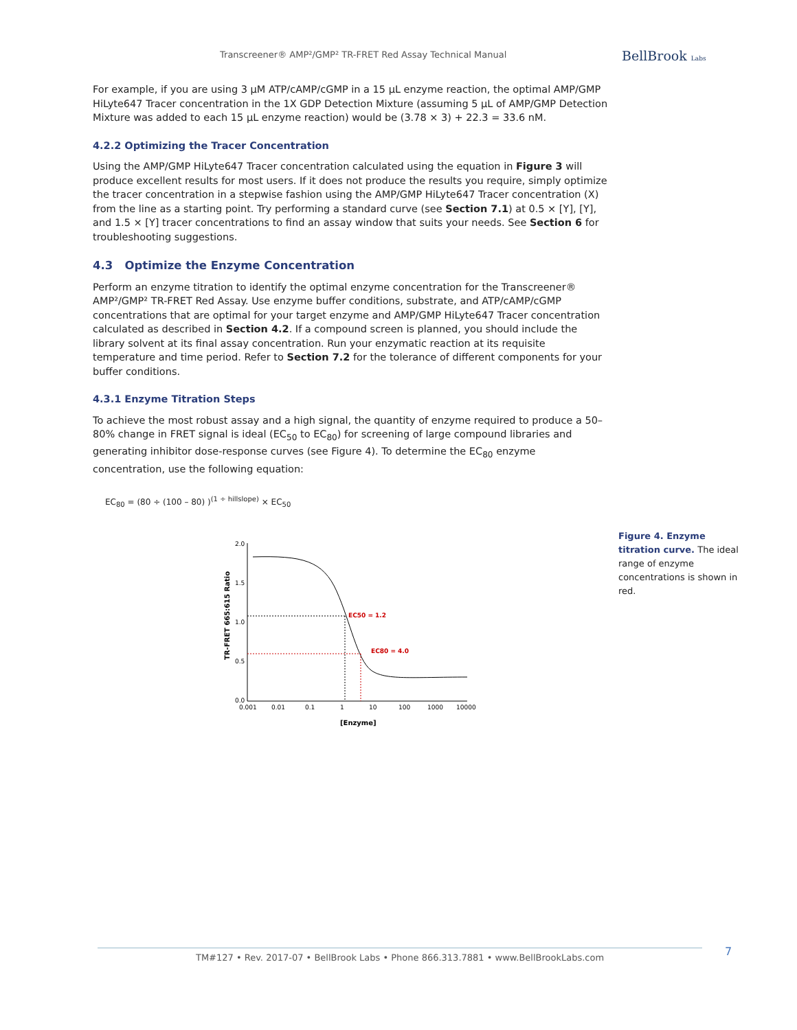Transcreener® AMP²/GMP² TR-FRET Red Assay Technical Manual
BellBrook Labs
For example, if you are using 3 µM ATP/cAMP/cGMP in a 15 µL enzyme reaction, the optimal AMP/GMP HiLyte647 Tracer concentration in the 1X GDP Detection Mixture (assuming 5 µL of AMP/GMP Detection Mixture was added to each 15 µL enzyme reaction) would be (3.78 × 3) + 22.3 = 33.6 nM.
4.2.2 Optimizing the Tracer Concentration
Using the AMP/GMP HiLyte647 Tracer concentration calculated using the equation in Figure 3 will produce excellent results for most users. If it does not produce the results you require, simply optimize the tracer concentration in a stepwise fashion using the AMP/GMP HiLyte647 Tracer concentration (X) from the line as a starting point. Try performing a standard curve (see Section 7.1) at 0.5 × [Y], [Y], and 1.5 × [Y] tracer concentrations to find an assay window that suits your needs. See Section 6 for troubleshooting suggestions.
4.3 Optimize the Enzyme Concentration
Perform an enzyme titration to identify the optimal enzyme concentration for the Transcreener® AMP²/GMP² TR-FRET Red Assay. Use enzyme buffer conditions, substrate, and ATP/cAMP/cGMP concentrations that are optimal for your target enzyme and AMP/GMP HiLyte647 Tracer concentration calculated as described in Section 4.2. If a compound screen is planned, you should include the library solvent at its final assay concentration. Run your enzymatic reaction at its requisite temperature and time period. Refer to Section 7.2 for the tolerance of different components for your buffer conditions.
4.3.1 Enzyme Titration Steps
To achieve the most robust assay and a high signal, the quantity of enzyme required to produce a 50–80% change in FRET signal is ideal (EC<sub>50</sub> to EC<sub>80</sub>) for screening of large compound libraries and generating inhibitor dose-response curves (see Figure 4). To determine the EC<sub>80</sub> enzyme concentration, use the following equation:
EC<sub>80</sub> = (80 ÷ (100 – 80) )<sup>(1 ÷ hillslope)</sup> × EC<sub>50</sub>
TR-FRET 665:615 Ratio
2.0
1.5
1.0
0.5
0.0
0.001
0.01
0.1
1
10
100
1000
10000
[Enzyme]
EC50 = 1.2
EC80 = 4.0
Figure 4. Enzyme titration curve. The ideal range of enzyme concentrations is shown in red.
TM#127 • Rev. 2017-07 • BellBrook Labs • Phone 866.313.7881 • www.BellBrookLabs.com 7